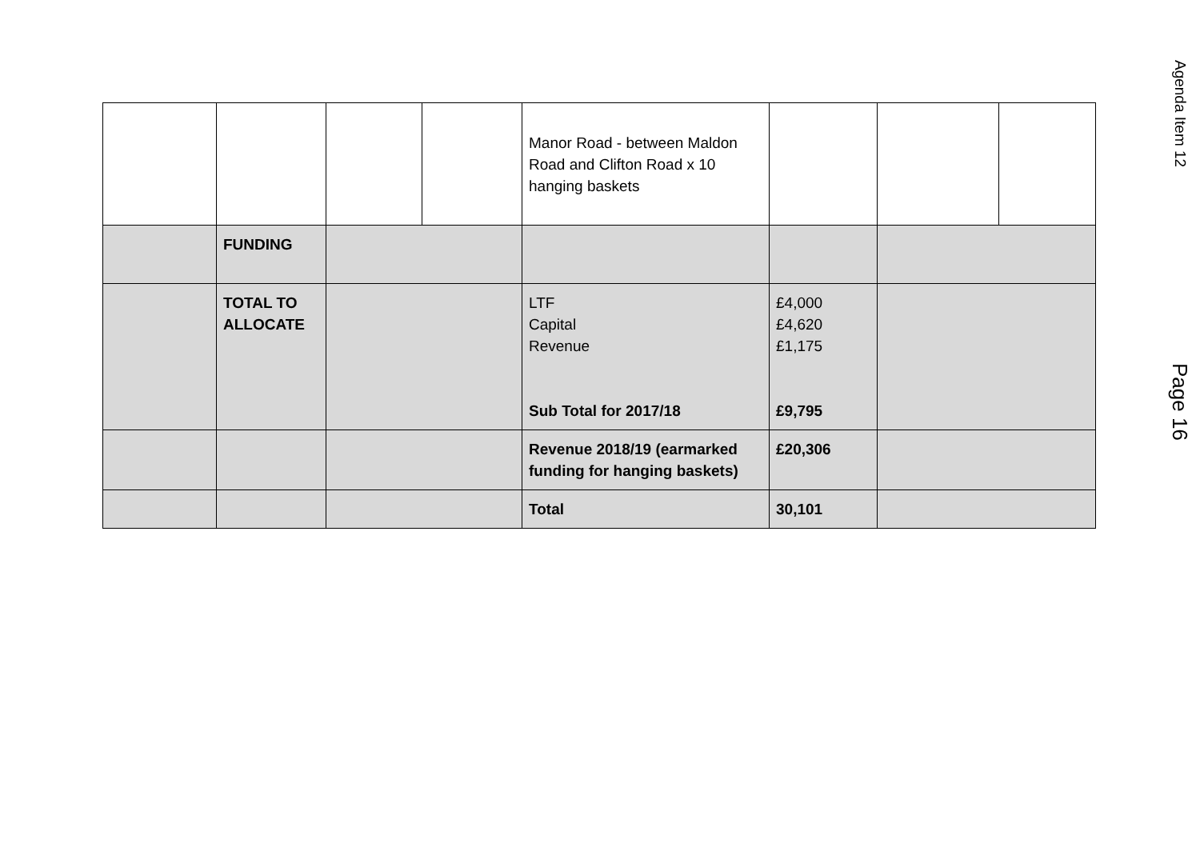| | | | | Manor Road - between Maldon Road and Clifton Road x 10 hanging baskets | | | |
| | FUNDING | | | | | | |
| | TOTAL TO ALLOCATE | | | LTF Capital Revenue Sub Total for 2017/18 | £4,000 £4,620 £1,175 £9,795 | | |
| | | | | Revenue 2018/19 (earmarked funding for hanging baskets) | £20,306 | | |
| | | | | Total | 30,101 | | |
Agenda Item 12 Page 16